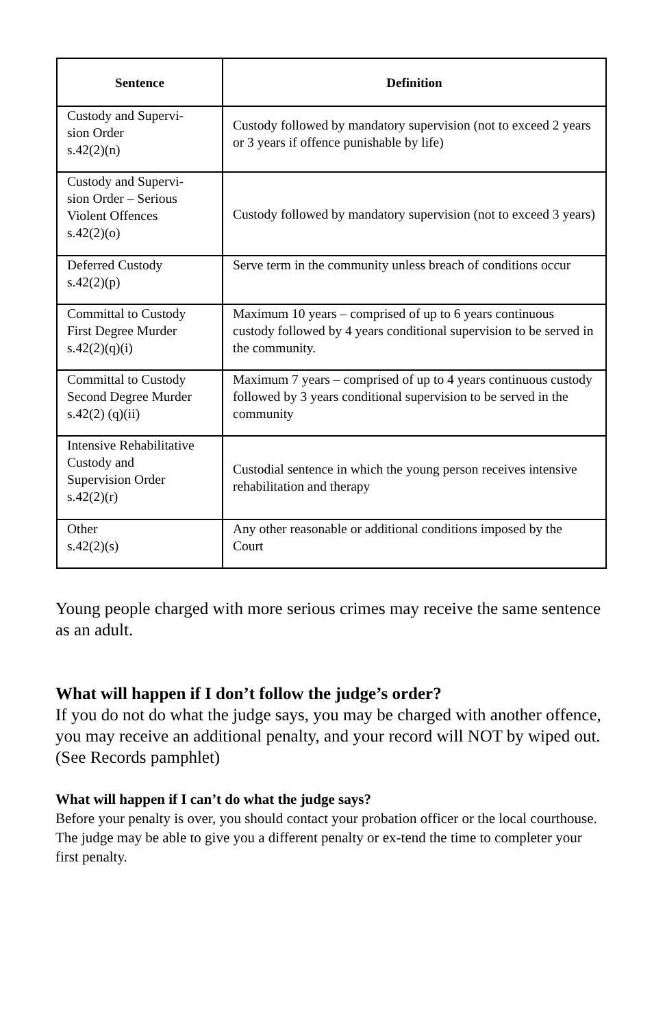| Sentence | Definition |
| --- | --- |
| Custody and Supervi- sion Order s.42(2)(n) | Custody followed by mandatory supervision (not to exceed 2 years or 3 years if offence punishable by life) |
| Custody and Supervi- sion Order – Serious Violent Offences s.42(2)(o) | Custody followed by mandatory supervision (not to exceed 3 years) |
| Deferred Custody s.42(2)(p) | Serve term in the community unless breach of conditions occur |
| Committal to Custody First Degree Murder s.42(2)(q)(i) | Maximum 10 years – comprised of up to 6 years continuous custody followed by 4 years conditional supervision to be served in the community. |
| Committal to Custody Second Degree Murder s.42(2) (q)(ii) | Maximum 7 years – comprised of up to 4 years continuous custody followed by 3 years conditional supervision to be served in the community |
| Intensive Rehabilitative Custody and Supervision Order s.42(2)(r) | Custodial sentence in which the young person receives intensive rehabilitation and therapy |
| Other s.42(2)(s) | Any other reasonable or additional conditions imposed by the Court |
Young people charged with more serious crimes may receive the same sentence as an adult.
What will happen if I don’t follow the judge’s order?
If you do not do what the judge says, you may be charged with another offence, you may receive an additional penalty, and your record will NOT by wiped out. (See Records pamphlet)
What will happen if I can’t do what the judge says?
Before your penalty is over, you should contact your probation officer or the local courthouse. The judge may be able to give you a different penalty or ex-tend the time to completer your first penalty.